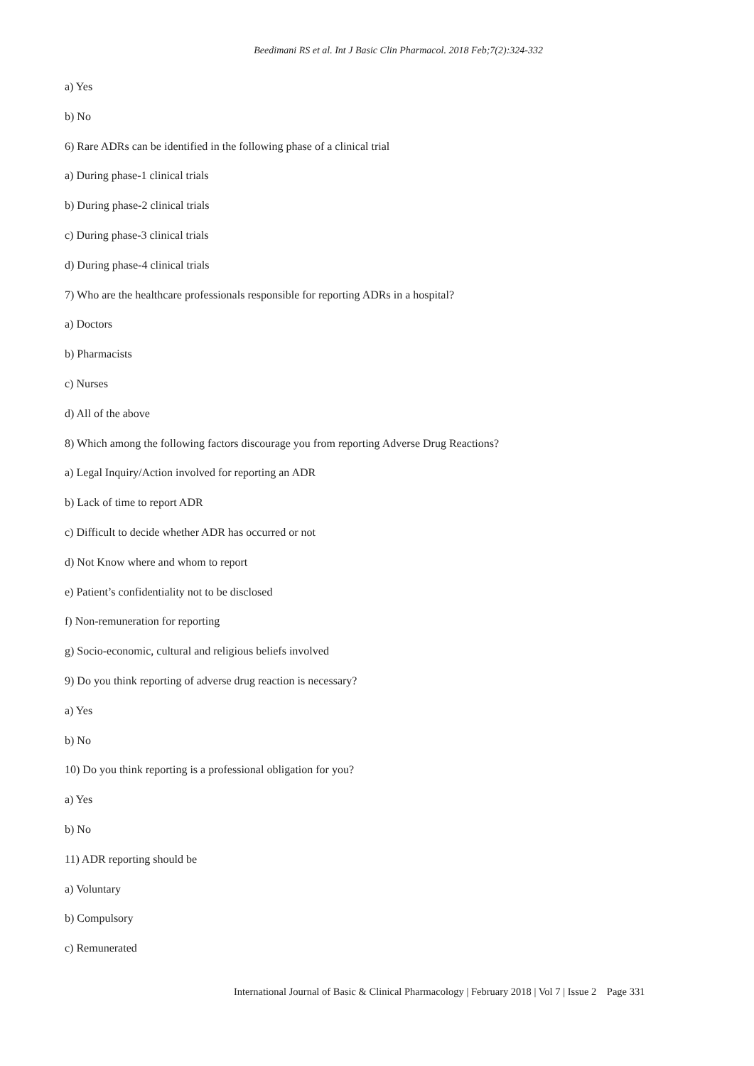Beedimani RS et al. Int J Basic Clin Pharmacol. 2018 Feb;7(2):324-332
a) Yes
b) No
6) Rare ADRs can be identified in the following phase of a clinical trial
a) During phase-1 clinical trials
b) During phase-2 clinical trials
c) During phase-3 clinical trials
d) During phase-4 clinical trials
7) Who are the healthcare professionals responsible for reporting ADRs in a hospital?
a) Doctors
b) Pharmacists
c) Nurses
d) All of the above
8) Which among the following factors discourage you from reporting Adverse Drug Reactions?
a) Legal Inquiry/Action involved for reporting an ADR
b) Lack of time to report ADR
c) Difficult to decide whether ADR has occurred or not
d) Not Know where and whom to report
e) Patient’s confidentiality not to be disclosed
f) Non-remuneration for reporting
g) Socio-economic, cultural and religious beliefs involved
9) Do you think reporting of adverse drug reaction is necessary?
a) Yes
b) No
10) Do you think reporting is a professional obligation for you?
a) Yes
b) No
11) ADR reporting should be
a) Voluntary
b) Compulsory
c) Remunerated
International Journal of Basic & Clinical Pharmacology | February 2018 | Vol 7 | Issue 2 Page 331